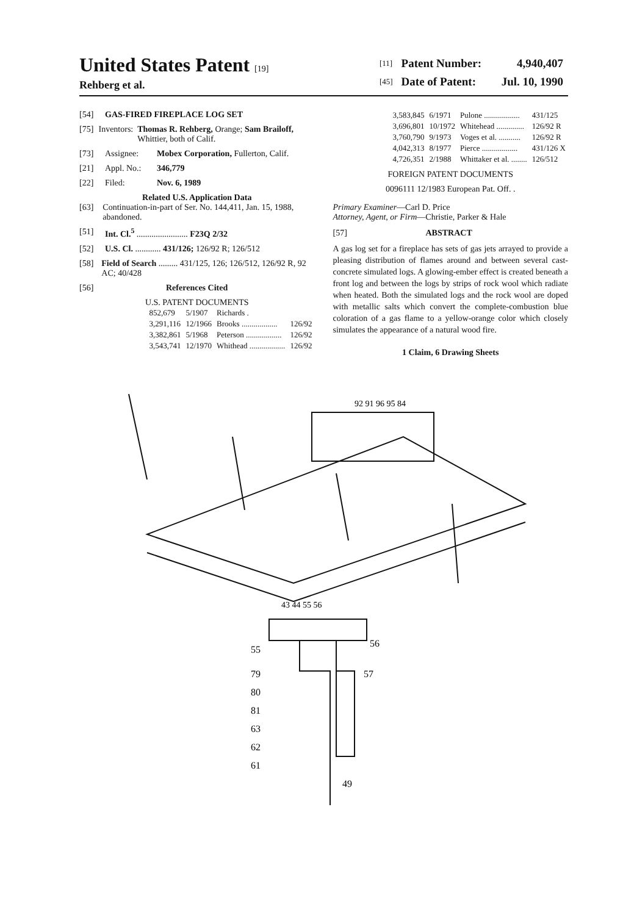United States Patent [19]
Rehberg et al.
| [11] | Patent Number: | 4,940,407 |
| [45] | Date of Patent: | Jul. 10, 1990 |
[54] GAS-FIRED FIREPLACE LOG SET
[75] Inventors: Thomas R. Rehberg, Orange; Sam Brailoff, Whittier, both of Calif.
[73] Assignee: Mobex Corporation, Fullerton, Calif.
[21] Appl. No.: 346,779
[22] Filed: Nov. 6, 1989
Related U.S. Application Data
[63] Continuation-in-part of Ser. No. 144,411, Jan. 15, 1988, abandoned.
[51] Int. Cl.<sup>5</sup> ........................ F23Q 2/32
[52] U.S. Cl. ............ 431/126; 126/92 R; 126/512
[58] Field of Search ......... 431/125, 126; 126/512, 126/92 R, 92 AC; 40/428
[56] References Cited
U.S. PATENT DOCUMENTS
| 852,679 | 5/1907 | Richards . | |
| 3,291,116 | 12/1966 | Brooks .................. | 126/92 |
| 3,382,861 | 5/1968 | Peterson .................. | 126/92 |
| 3,543,741 | 12/1970 | Whithead .................. | 126/92 |
| 3,583,845 | 6/1971 | Pulone .................. | 431/125 |
| 3,696,801 | 10/1972 | Whitehead .............. | 126/92 R |
| 3,760,790 | 9/1973 | Voges et al. ........... | 126/92 R |
| 4,042,313 | 8/1977 | Pierce .................. | 431/126 X |
| 4,726,351 | 2/1988 | Whittaker et al. ........ | 126/512 |
FOREIGN PATENT DOCUMENTS
0096111 12/1983 European Pat. Off. .
Primary Examiner—Carl D. Price
Attorney, Agent, or Firm—Christie, Parker & Hale
[57] ABSTRACT
A gas log set for a fireplace has sets of gas jets arrayed to provide a pleasing distribution of flames around and between several cast-concrete simulated logs. A glowing-ember effect is created beneath a front log and between the logs by strips of rock wool which radiate when heated. Both the simulated logs and the rock wool are doped with metallic salts which convert the complete-combustion blue coloration of a gas flame to a yellow-orange color which closely simulates the appearance of a natural wood fire.
1 Claim, 6 Drawing Sheets
92 91 96 95 84
43 44 55 56
55
56
57
79
80
81
63
62
61
49